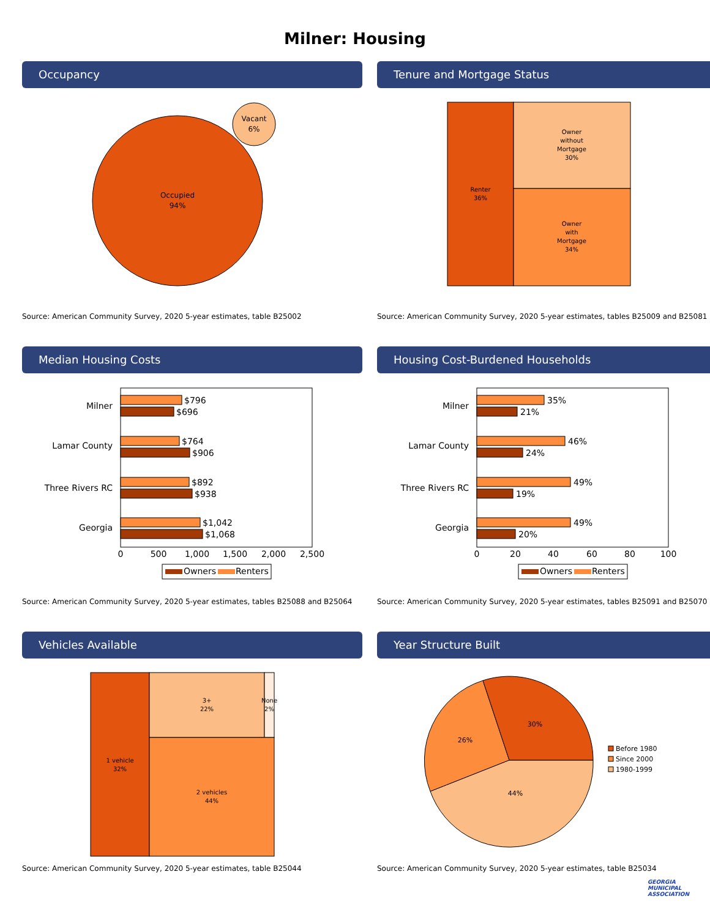Milner: Housing
Occupancy
Occupied
94%
Vacant
6%
Source: American Community Survey, 2020 5-year estimates, table B25002
Tenure and Mortgage Status
Renter
36%
Owner
without
Mortgage
30%
Owner
with
Mortgage
34%
Source: American Community Survey, 2020 5-year estimates, tables B25009 and B25081
Median Housing Costs
Milner
Lamar County
Three Rivers RC
Georgia
$796
$696
$764
$906
$892
$938
$1,042
$1,068
0
500
1,000
1,500
2,000
2,500
Owners
Renters
Source: American Community Survey, 2020 5-year estimates, tables B25088 and B25064
Housing Cost-Burdened Households
Milner
Lamar County
Three Rivers RC
Georgia
35%
21%
46%
24%
49%
19%
49%
20%
0
20
40
60
80
100
Owners
Renters
Source: American Community Survey, 2020 5-year estimates, tables B25091 and B25070
Vehicles Available
1 vehicle
32%
3+
22%
None
2%
2 vehicles
44%
Source: American Community Survey, 2020 5-year estimates, table B25044
Year Structure Built
30%
26%
44%
Before 1980
Since 2000
1980-1999
Source: American Community Survey, 2020 5-year estimates, table B25034
GEORGIA
MUNICIPAL
ASSOCIATION